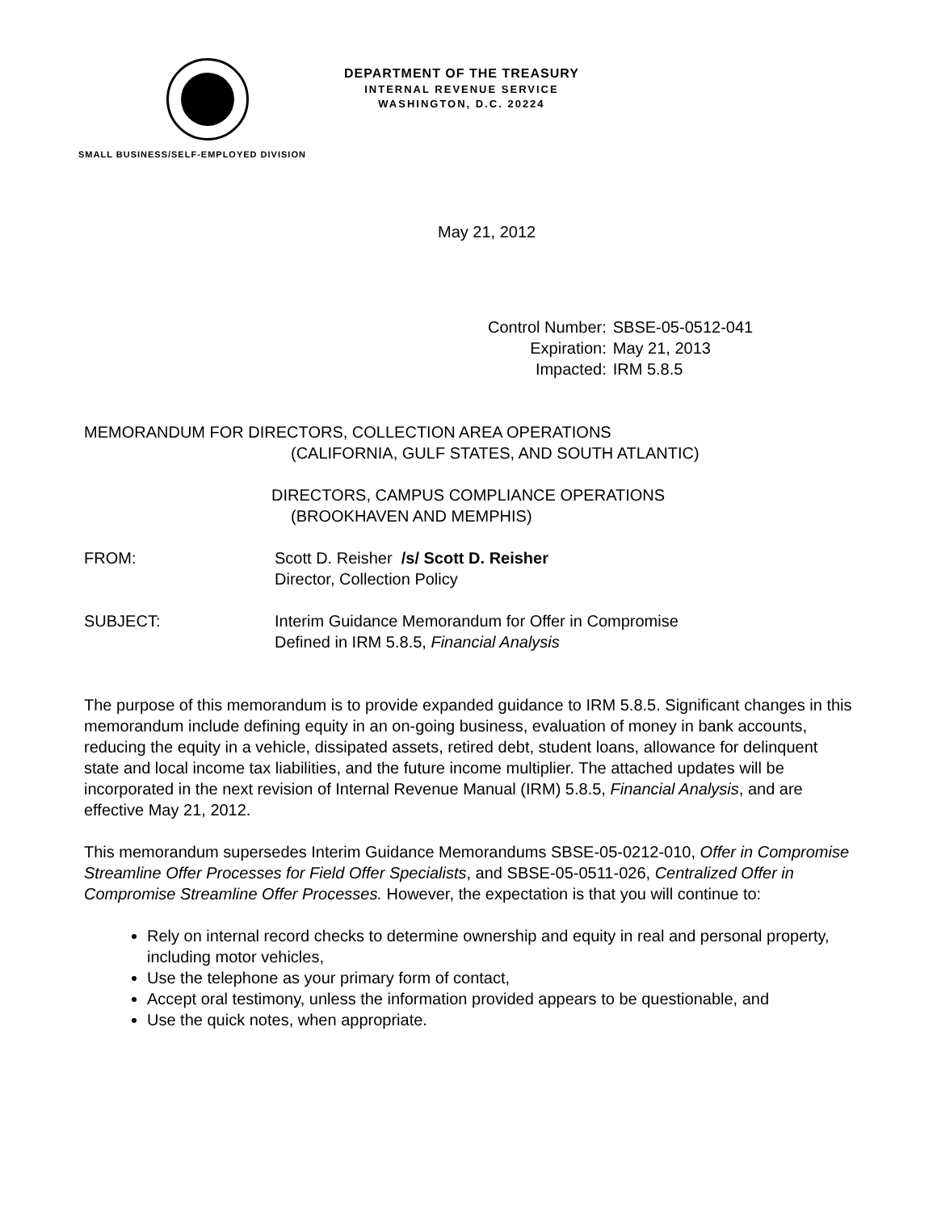DEPARTMENT OF THE TREASURY
INTERNAL REVENUE SERVICE
WASHINGTON, D.C. 20224
SMALL BUSINESS/SELF-EMPLOYED DIVISION
May 21, 2012
| Control Number: | SBSE-05-0512-041 |
| Expiration: | May 21, 2013 |
| Impacted: | IRM 5.8.5 |
MEMORANDUM FOR DIRECTORS, COLLECTION AREA OPERATIONS
(CALIFORNIA, GULF STATES, AND SOUTH ATLANTIC)
DIRECTORS, CAMPUS COMPLIANCE OPERATIONS
(BROOKHAVEN AND MEMPHIS)
FROM: Scott D. Reisher /s/ Scott D. Reisher
Director, Collection Policy
SUBJECT: Interim Guidance Memorandum for Offer in Compromise
Defined in IRM 5.8.5, Financial Analysis
The purpose of this memorandum is to provide expanded guidance to IRM 5.8.5. Significant changes in this memorandum include defining equity in an on-going business, evaluation of money in bank accounts, reducing the equity in a vehicle, dissipated assets, retired debt, student loans, allowance for delinquent state and local income tax liabilities, and the future income multiplier. The attached updates will be incorporated in the next revision of Internal Revenue Manual (IRM) 5.8.5, Financial Analysis, and are effective May 21, 2012.
This memorandum supersedes Interim Guidance Memorandums SBSE-05-0212-010, Offer in Compromise Streamline Offer Processes for Field Offer Specialists, and SBSE-05-0511-026, Centralized Offer in Compromise Streamline Offer Processes. However, the expectation is that you will continue to:
Rely on internal record checks to determine ownership and equity in real and personal property, including motor vehicles,
Use the telephone as your primary form of contact,
Accept oral testimony, unless the information provided appears to be questionable, and
Use the quick notes, when appropriate.